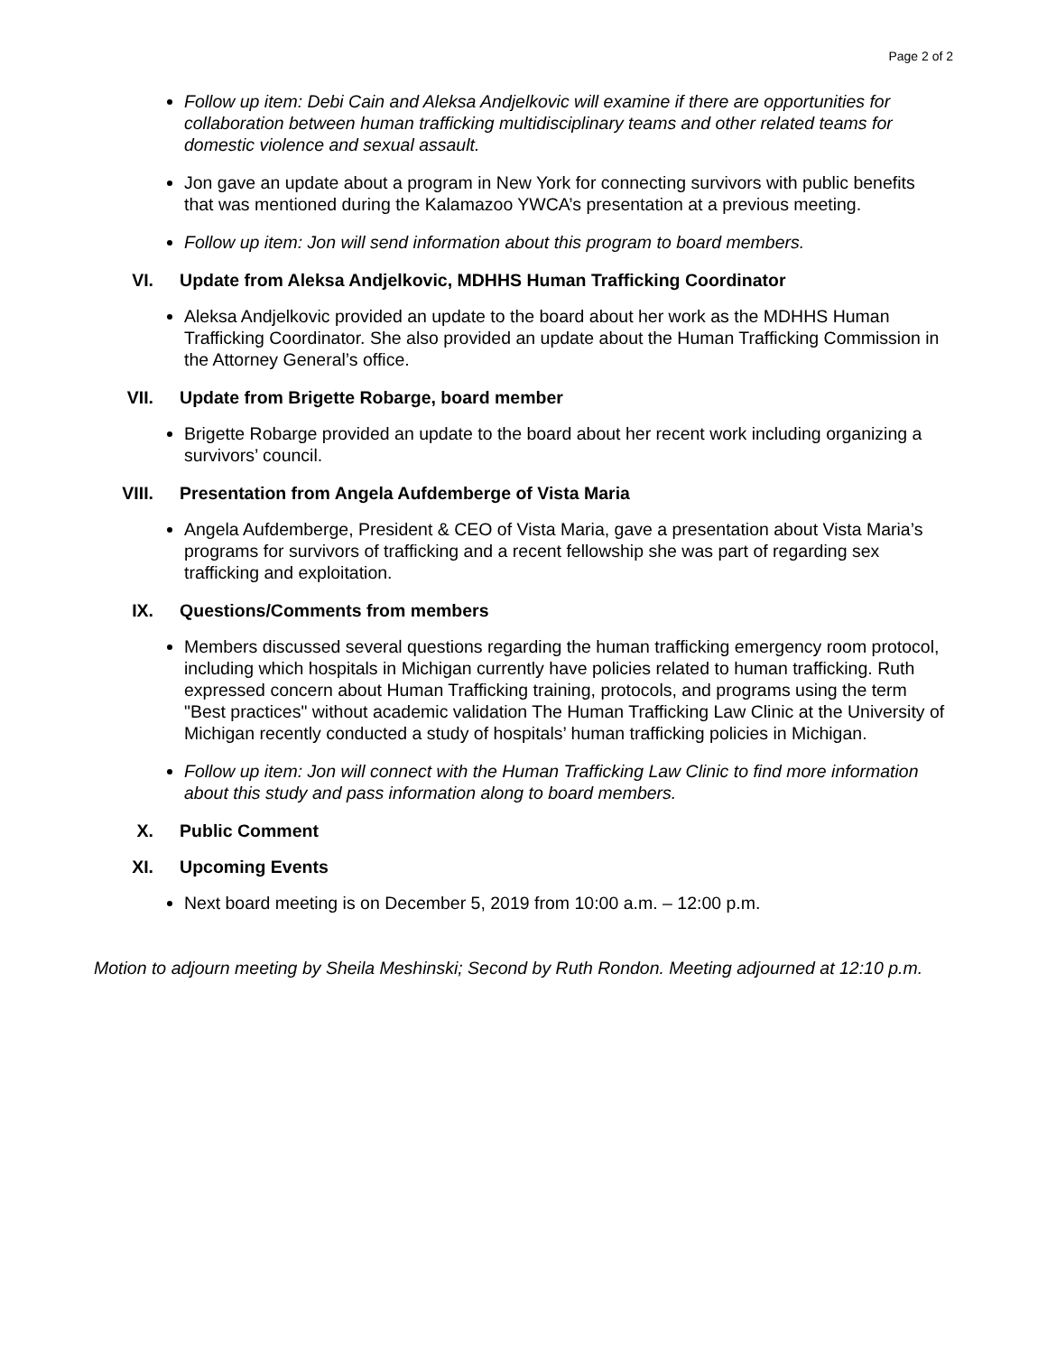Page 2 of 2
Follow up item: Debi Cain and Aleksa Andjelkovic will examine if there are opportunities for collaboration between human trafficking multidisciplinary teams and other related teams for domestic violence and sexual assault.
Jon gave an update about a program in New York for connecting survivors with public benefits that was mentioned during the Kalamazoo YWCA’s presentation at a previous meeting.
Follow up item: Jon will send information about this program to board members.
VI. Update from Aleksa Andjelkovic, MDHHS Human Trafficking Coordinator
Aleksa Andjelkovic provided an update to the board about her work as the MDHHS Human Trafficking Coordinator. She also provided an update about the Human Trafficking Commission in the Attorney General’s office.
VII. Update from Brigette Robarge, board member
Brigette Robarge provided an update to the board about her recent work including organizing a survivors’ council.
VIII. Presentation from Angela Aufdemberge of Vista Maria
Angela Aufdemberge, President & CEO of Vista Maria, gave a presentation about Vista Maria’s programs for survivors of trafficking and a recent fellowship she was part of regarding sex trafficking and exploitation.
IX. Questions/Comments from members
Members discussed several questions regarding the human trafficking emergency room protocol, including which hospitals in Michigan currently have policies related to human trafficking. Ruth expressed concern about Human Trafficking training, protocols, and programs using the term "Best practices" without academic validation The Human Trafficking Law Clinic at the University of Michigan recently conducted a study of hospitals’ human trafficking policies in Michigan.
Follow up item: Jon will connect with the Human Trafficking Law Clinic to find more information about this study and pass information along to board members.
X. Public Comment
XI. Upcoming Events
Next board meeting is on December 5, 2019 from 10:00 a.m. – 12:00 p.m.
Motion to adjourn meeting by Sheila Meshinski; Second by Ruth Rondon. Meeting adjourned at 12:10 p.m.